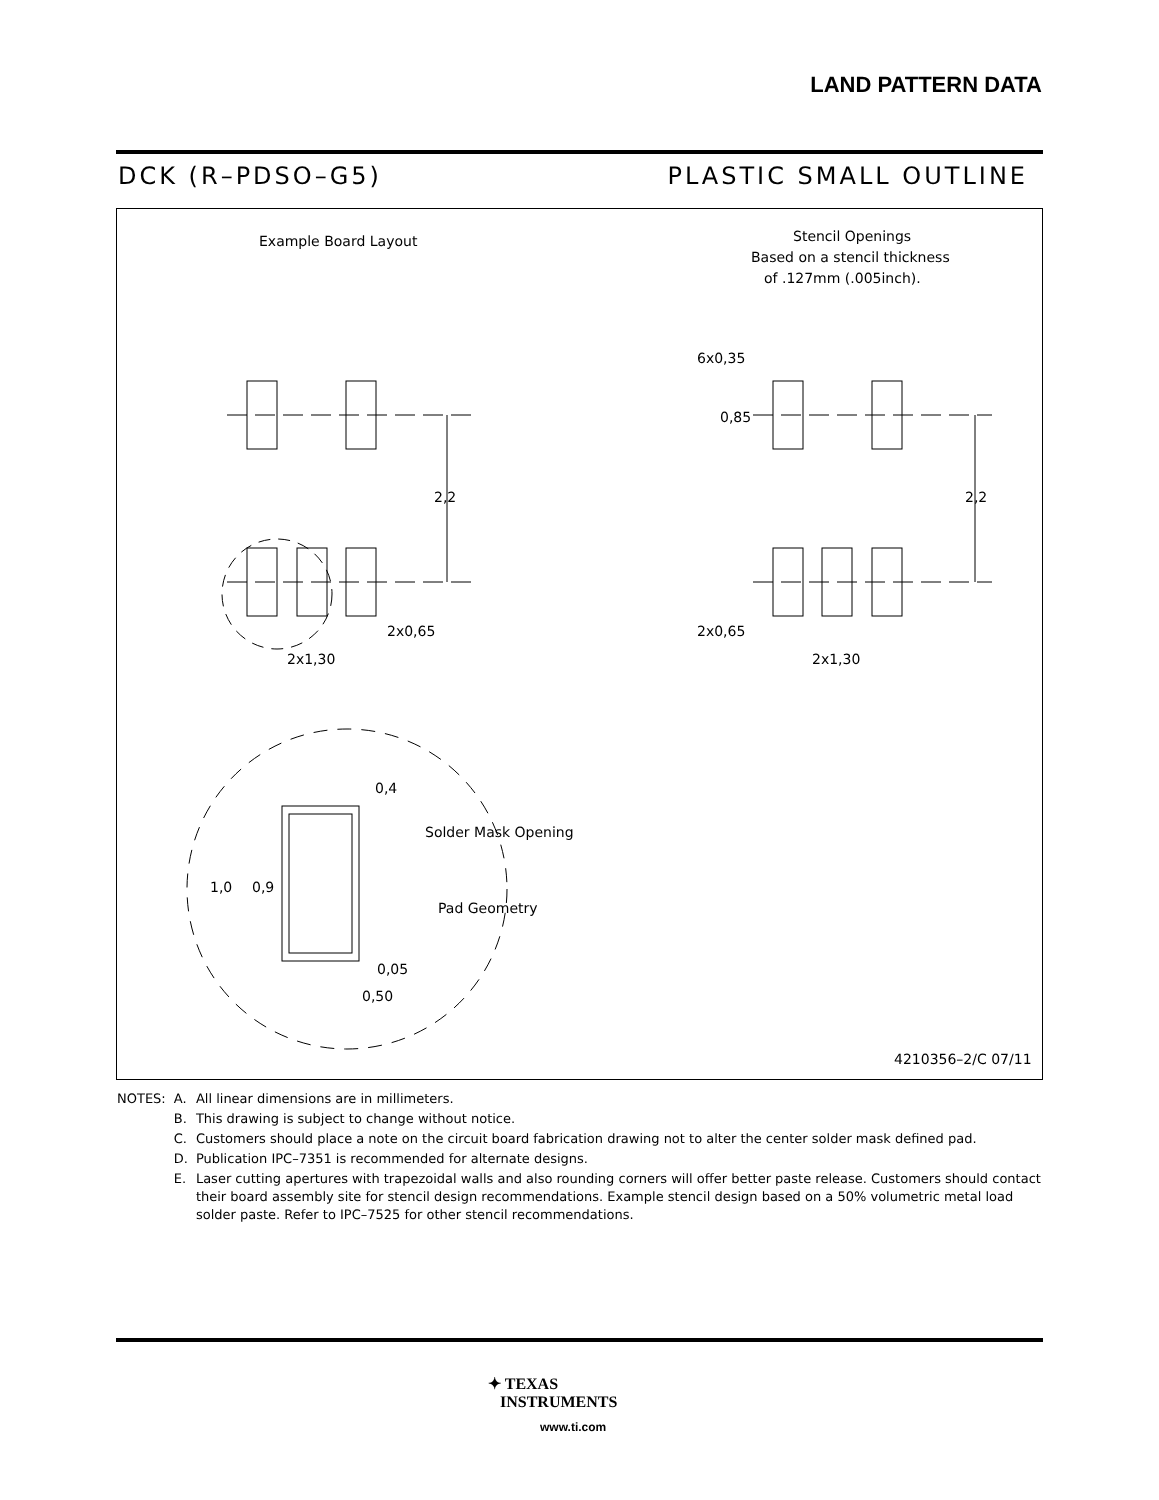LAND PATTERN DATA
DCK (R–PDSO–G5) PLASTIC SMALL OUTLINE
Example Board Layout
Stencil Openings
Based on a stencil thickness
of .127mm (.005inch).
2,2
2,2
2x0,65
2x1,30
2x0,65
2x1,30
6x0,35
0,85
0,4
Solder Mask Opening
1,0
0,9
Pad Geometry
0,05
0,50
4210356–2/C 07/11
| NOTES: | A. | All linear dimensions are in millimeters. |
| | B. | This drawing is subject to change without notice. |
| | C. | Customers should place a note on the circuit board fabrication drawing not to alter the center solder mask defined pad. |
| | D. | Publication IPC–7351 is recommended for alternate designs. |
| | E. | Laser cutting apertures with trapezoidal walls and also rounding corners will offer better paste release. Customers should contact their board assembly site for stencil design recommendations. Example stencil design based on a 50% volumetric metal load solder paste. Refer to IPC–7525 for other stencil recommendations. |
✦ TEXAS
INSTRUMENTS
www.ti.com